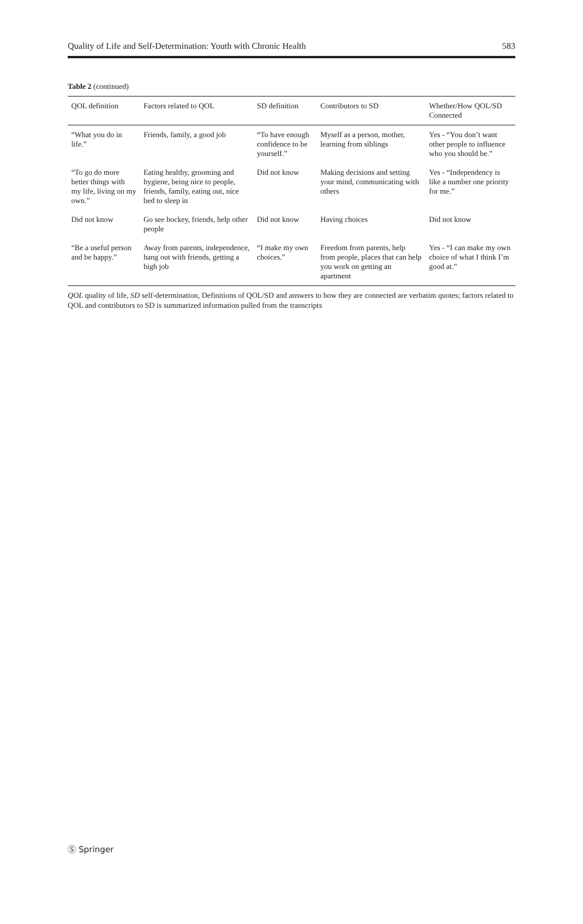Quality of Life and Self-Determination: Youth with Chronic Health 583
Table 2 (continued)
| QOL definition | Factors related to QOL | SD definition | Contributors to SD | Whether/How QOL/SD Connected |
| --- | --- | --- | --- | --- |
| “What you do in life.” | Friends, family, a good job | “To have enough confidence to be yourself.” | Myself as a person, mother, learning from siblings | Yes - “You don’t want other people to influence who you should be.” |
| “To go do more better things with my life, living on my own.” | Eating healthy, grooming and hygiene, being nice to people, friends, family, eating out, nice bed to sleep in | Did not know | Making decisions and setting your mind, communicating with others | Yes - “Independency is like a number one priority for me.” |
| Did not know | Go see hockey, friends, help other people | Did not know | Having choices | Did not know |
| “Be a useful person and be happy.” | Away from parents, independence, hang out with friends, getting a high job | “I make my own choices.” | Freedom from parents, help from people, places that can help you work on getting an apartment | Yes - “I can make my own choice of what I think I’m good at.” |
QOL quality of life, SD self-determination, Definitions of QOL/SD and answers to how they are connected are verbatim quotes; factors related to QOL and contributors to SD is summarized information pulled from the transcripts
Ⓢ Springer